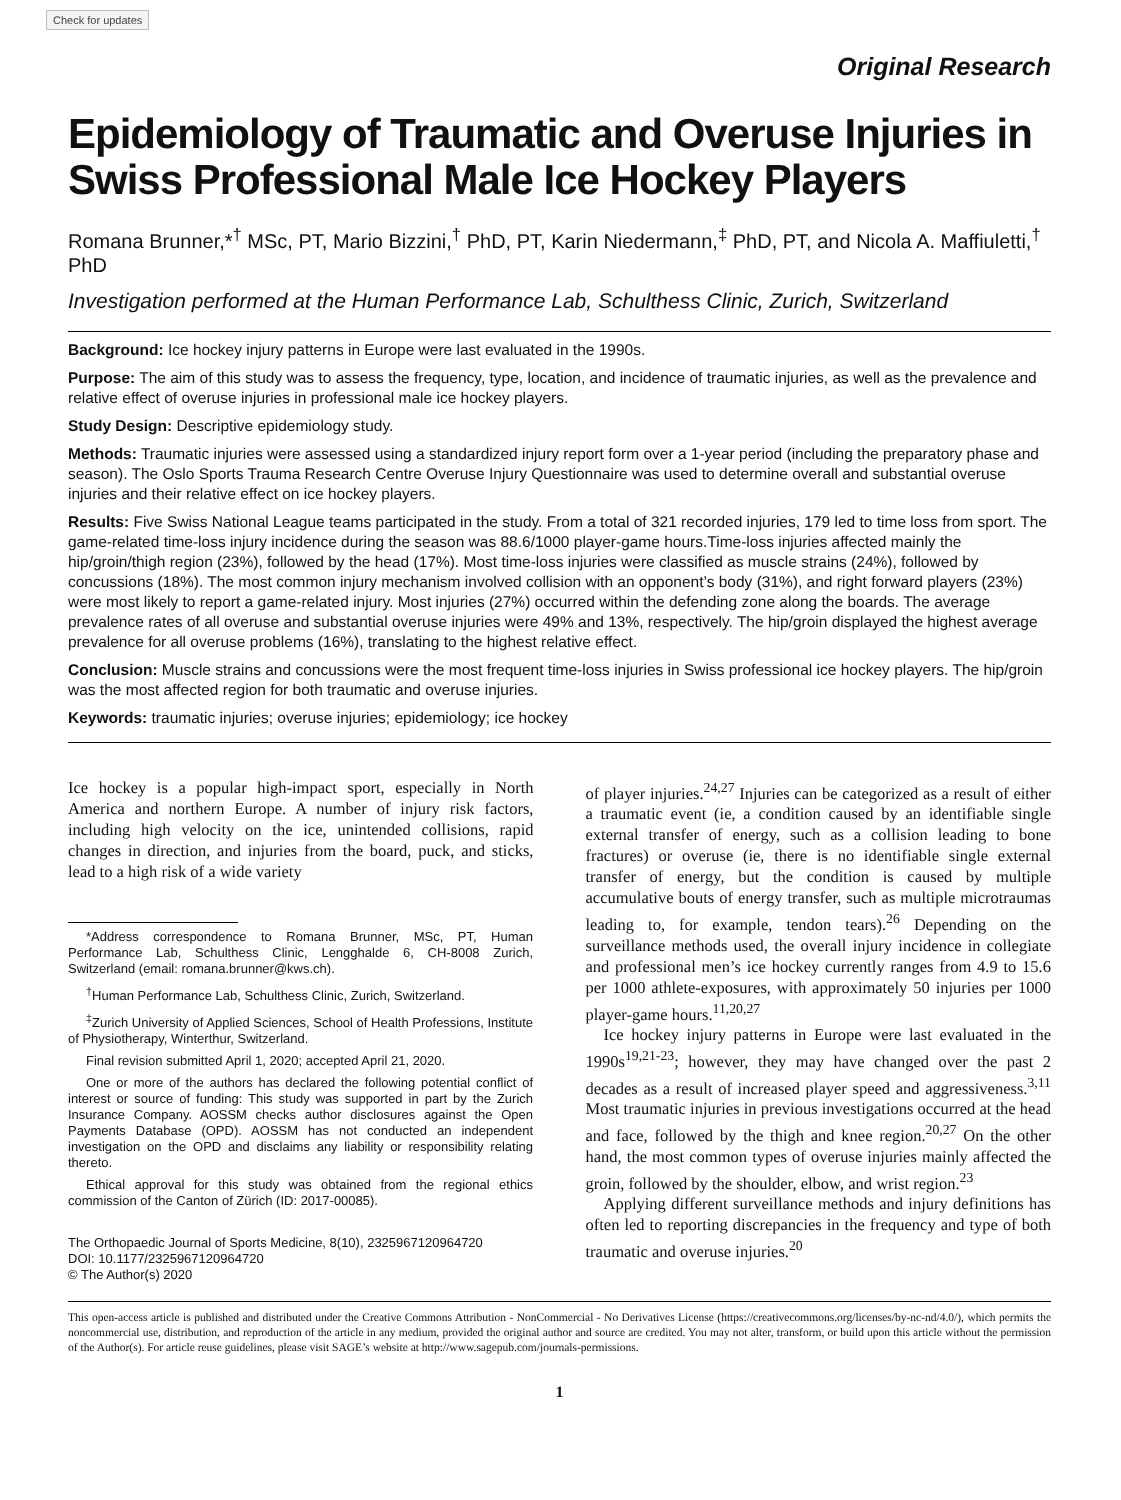Check for updates
Original Research
Epidemiology of Traumatic and Overuse Injuries in Swiss Professional Male Ice Hockey Players
Romana Brunner,*<sup>†</sup> MSc, PT, Mario Bizzini,<sup>†</sup> PhD, PT, Karin Niedermann,<sup>‡</sup> PhD, PT, and Nicola A. Maffiuletti,<sup>†</sup> PhD
Investigation performed at the Human Performance Lab, Schulthess Clinic, Zurich, Switzerland
Background: Ice hockey injury patterns in Europe were last evaluated in the 1990s.
Purpose: The aim of this study was to assess the frequency, type, location, and incidence of traumatic injuries, as well as the prevalence and relative effect of overuse injuries in professional male ice hockey players.
Study Design: Descriptive epidemiology study.
Methods: Traumatic injuries were assessed using a standardized injury report form over a 1-year period (including the preparatory phase and season). The Oslo Sports Trauma Research Centre Overuse Injury Questionnaire was used to determine overall and substantial overuse injuries and their relative effect on ice hockey players.
Results: Five Swiss National League teams participated in the study. From a total of 321 recorded injuries, 179 led to time loss from sport. The game-related time-loss injury incidence during the season was 88.6/1000 player-game hours.Time-loss injuries affected mainly the hip/groin/thigh region (23%), followed by the head (17%). Most time-loss injuries were classified as muscle strains (24%), followed by concussions (18%). The most common injury mechanism involved collision with an opponent’s body (31%), and right forward players (23%) were most likely to report a game-related injury. Most injuries (27%) occurred within the defending zone along the boards. The average prevalence rates of all overuse and substantial overuse injuries were 49% and 13%, respectively. The hip/groin displayed the highest average prevalence for all overuse problems (16%), translating to the highest relative effect.
Conclusion: Muscle strains and concussions were the most frequent time-loss injuries in Swiss professional ice hockey players. The hip/groin was the most affected region for both traumatic and overuse injuries.
Keywords: traumatic injuries; overuse injuries; epidemiology; ice hockey
Ice hockey is a popular high-impact sport, especially in North America and northern Europe. A number of injury risk factors, including high velocity on the ice, unintended collisions, rapid changes in direction, and injuries from the board, puck, and sticks, lead to a high risk of a wide variety
*Address correspondence to Romana Brunner, MSc, PT, Human Performance Lab, Schulthess Clinic, Lengghalde 6, CH-8008 Zurich, Switzerland (email: romana.brunner@kws.ch).
<sup>†</sup> Human Performance Lab, Schulthess Clinic, Zurich, Switzerland.
<sup>‡</sup> Zurich University of Applied Sciences, School of Health Professions, Institute of Physiotherapy, Winterthur, Switzerland.
Final revision submitted April 1, 2020; accepted April 21, 2020.
One or more of the authors has declared the following potential conflict of interest or source of funding: This study was supported in part by the Zurich Insurance Company. AOSSM checks author disclosures against the Open Payments Database (OPD). AOSSM has not conducted an independent investigation on the OPD and disclaims any liability or responsibility relating thereto.
Ethical approval for this study was obtained from the regional ethics commission of the Canton of Zürich (ID: 2017-00085).
The Orthopaedic Journal of Sports Medicine, 8(10), 2325967120964720
DOI: 10.1177/2325967120964720
© The Author(s) 2020
of player injuries.<sup>24,27</sup> Injuries can be categorized as a result of either a traumatic event (ie, a condition caused by an identifiable single external transfer of energy, such as a collision leading to bone fractures) or overuse (ie, there is no identifiable single external transfer of energy, but the condition is caused by multiple accumulative bouts of energy transfer, such as multiple microtraumas leading to, for example, tendon tears).<sup>26</sup> Depending on the surveillance methods used, the overall injury incidence in collegiate and professional men’s ice hockey currently ranges from 4.9 to 15.6 per 1000 athlete-exposures, with approximately 50 injuries per 1000 player-game hours.<sup>11,20,27</sup>
Ice hockey injury patterns in Europe were last evaluated in the 1990s<sup>19,21-23</sup>; however, they may have changed over the past 2 decades as a result of increased player speed and aggressiveness.<sup>3,11</sup> Most traumatic injuries in previous investigations occurred at the head and face, followed by the thigh and knee region.<sup>20,27</sup> On the other hand, the most common types of overuse injuries mainly affected the groin, followed by the shoulder, elbow, and wrist region.<sup>23</sup>
Applying different surveillance methods and injury definitions has often led to reporting discrepancies in the frequency and type of both traumatic and overuse injuries.<sup>20</sup>
This open-access article is published and distributed under the Creative Commons Attribution - NonCommercial - No Derivatives License (https://creativecommons.org/licenses/by-nc-nd/4.0/), which permits the noncommercial use, distribution, and reproduction of the article in any medium, provided the original author and source are credited. You may not alter, transform, or build upon this article without the permission of the Author(s). For article reuse guidelines, please visit SAGE’s website at http://www.sagepub.com/journals-permissions.
1